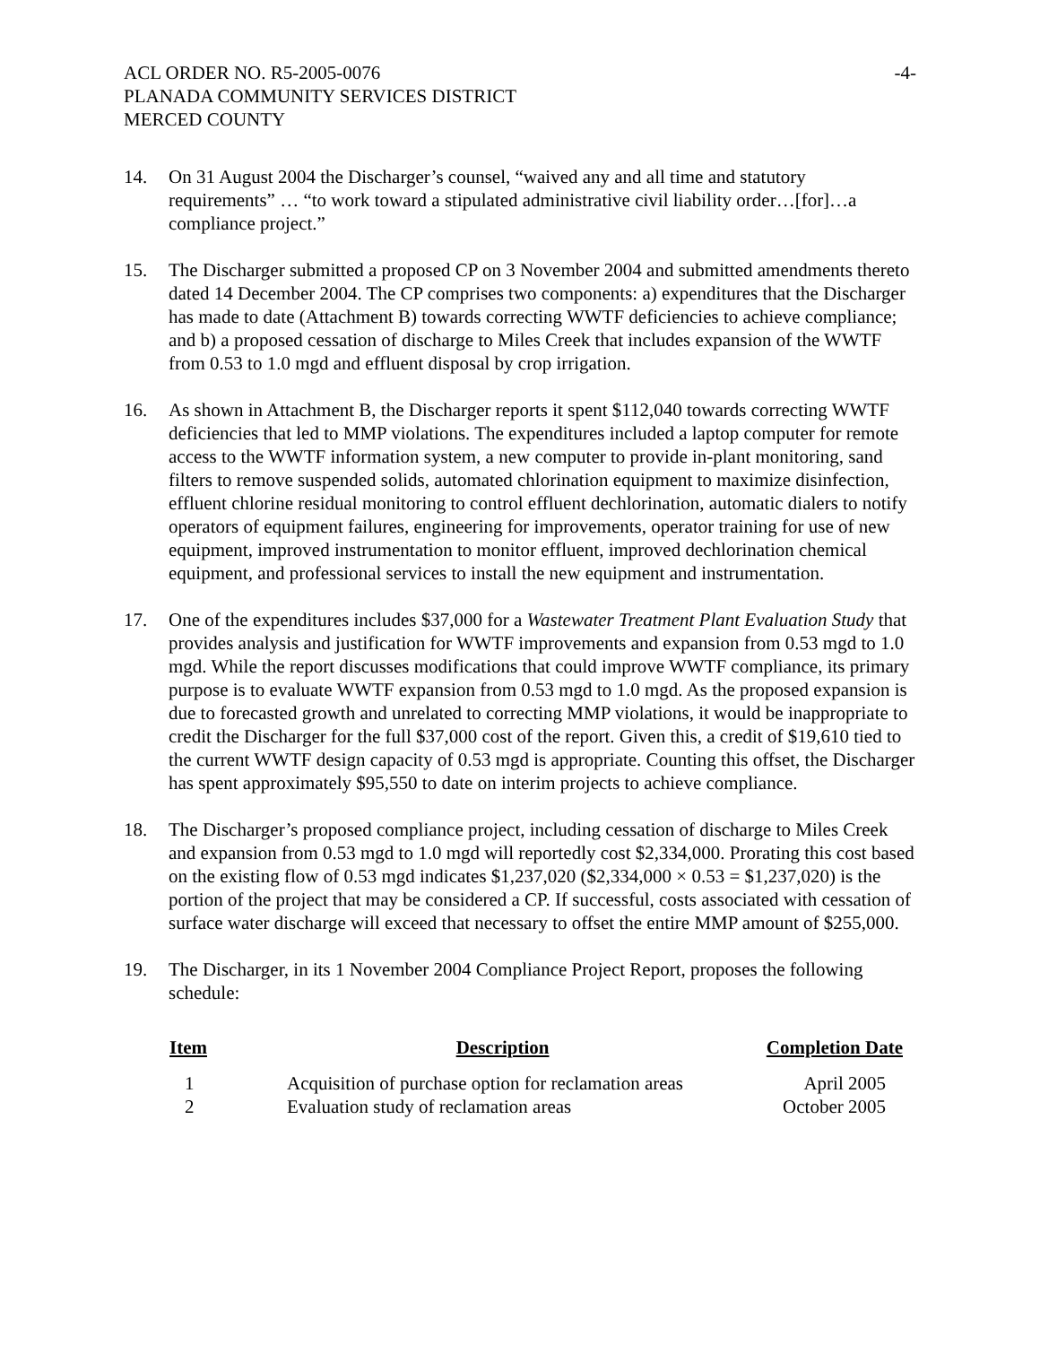ACL ORDER NO. R5-2005-0076 -4-
PLANADA COMMUNITY SERVICES DISTRICT
MERCED COUNTY
14. On 31 August 2004 the Discharger’s counsel, “waived any and all time and statutory requirements” … “to work toward a stipulated administrative civil liability order…[for]…a compliance project.”
15. The Discharger submitted a proposed CP on 3 November 2004 and submitted amendments thereto dated 14 December 2004. The CP comprises two components: a) expenditures that the Discharger has made to date (Attachment B) towards correcting WWTF deficiencies to achieve compliance; and b) a proposed cessation of discharge to Miles Creek that includes expansion of the WWTF from 0.53 to 1.0 mgd and effluent disposal by crop irrigation.
16. As shown in Attachment B, the Discharger reports it spent $112,040 towards correcting WWTF deficiencies that led to MMP violations. The expenditures included a laptop computer for remote access to the WWTF information system, a new computer to provide in-plant monitoring, sand filters to remove suspended solids, automated chlorination equipment to maximize disinfection, effluent chlorine residual monitoring to control effluent dechlorination, automatic dialers to notify operators of equipment failures, engineering for improvements, operator training for use of new equipment, improved instrumentation to monitor effluent, improved dechlorination chemical equipment, and professional services to install the new equipment and instrumentation.
17. One of the expenditures includes $37,000 for a Wastewater Treatment Plant Evaluation Study that provides analysis and justification for WWTF improvements and expansion from 0.53 mgd to 1.0 mgd. While the report discusses modifications that could improve WWTF compliance, its primary purpose is to evaluate WWTF expansion from 0.53 mgd to 1.0 mgd. As the proposed expansion is due to forecasted growth and unrelated to correcting MMP violations, it would be inappropriate to credit the Discharger for the full $37,000 cost of the report. Given this, a credit of $19,610 tied to the current WWTF design capacity of 0.53 mgd is appropriate. Counting this offset, the Discharger has spent approximately $95,550 to date on interim projects to achieve compliance.
18. The Discharger’s proposed compliance project, including cessation of discharge to Miles Creek and expansion from 0.53 mgd to 1.0 mgd will reportedly cost $2,334,000. Prorating this cost based on the existing flow of 0.53 mgd indicates $1,237,020 ($2,334,000 × 0.53 = $1,237,020) is the portion of the project that may be considered a CP. If successful, costs associated with cessation of surface water discharge will exceed that necessary to offset the entire MMP amount of $255,000.
19. The Discharger, in its 1 November 2004 Compliance Project Report, proposes the following schedule:
| Item | Description | Completion Date |
| --- | --- | --- |
| 1 | Acquisition of purchase option for reclamation areas | April 2005 |
| 2 | Evaluation study of reclamation areas | October 2005 |